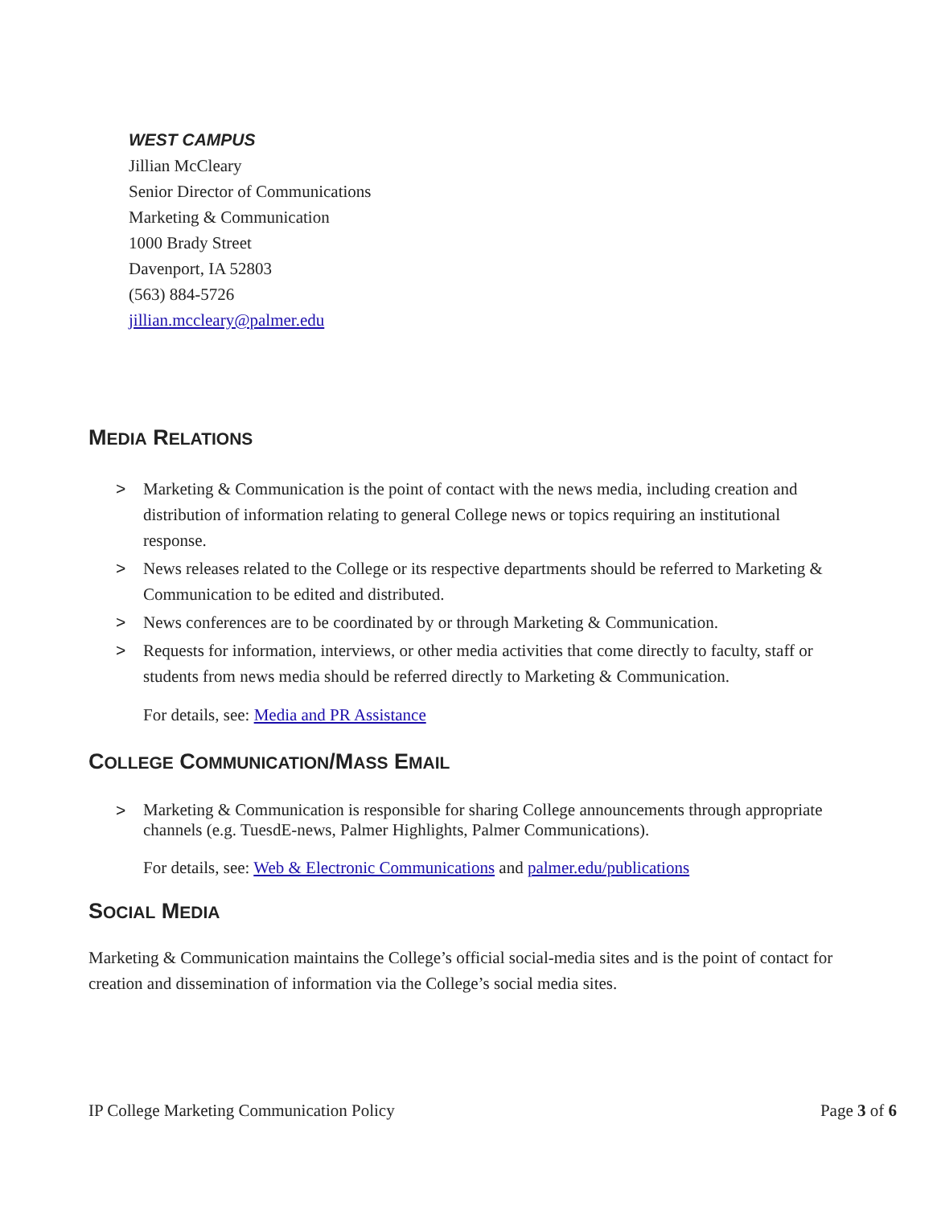WEST CAMPUS
Jillian McCleary
Senior Director of Communications
Marketing & Communication
1000 Brady Street
Davenport, IA 52803
(563) 884-5726
jillian.mccleary@palmer.edu
MEDIA RELATIONS
> Marketing & Communication is the point of contact with the news media, including creation and distribution of information relating to general College news or topics requiring an institutional response.
> News releases related to the College or its respective departments should be referred to Marketing & Communication to be edited and distributed.
> News conferences are to be coordinated by or through Marketing & Communication.
> Requests for information, interviews, or other media activities that come directly to faculty, staff or students from news media should be referred directly to Marketing & Communication.
For details, see: Media and PR Assistance
COLLEGE COMMUNICATION/MASS EMAIL
> Marketing & Communication is responsible for sharing College announcements through appropriate channels (e.g. TuesdE-news, Palmer Highlights, Palmer Communications).
For details, see: Web & Electronic Communications and palmer.edu/publications
SOCIAL MEDIA
Marketing & Communication maintains the College’s official social-media sites and is the point of contact for creation and dissemination of information via the College’s social media sites.
IP College Marketing Communication Policy Page 3 of 6